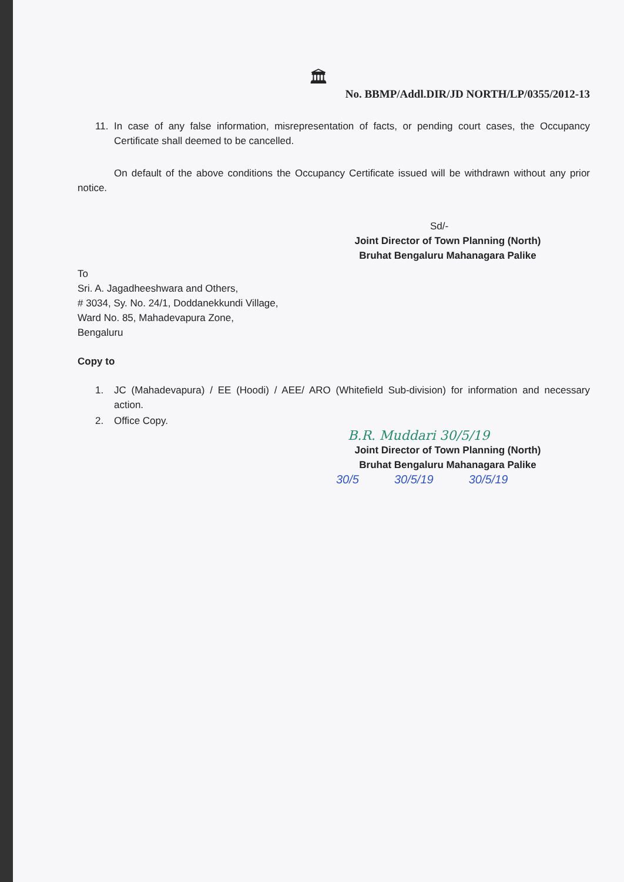🏛
No. BBMP/Addl.DIR/JD NORTH/LP/0355/2012-13
11. In case of any false information, misrepresentation of facts, or pending court cases, the Occupancy Certificate shall deemed to be cancelled.
On default of the above conditions the Occupancy Certificate issued will be withdrawn without any prior notice.
Sd/-
Joint Director of Town Planning (North)
Bruhat Bengaluru Mahanagara Palike
To
Sri. A. Jagadheeshwara and Others,
# 3034, Sy. No. 24/1, Doddanekkundi Village,
Ward No. 85, Mahadevapura Zone,
Bengaluru
Copy to
1. JC (Mahadevapura) / EE (Hoodi) / AEE/ ARO (Whitefield Sub-division) for information and necessary action.
2. Office Copy.
B.R. Muddari 30/5/19
Joint Director of Town Planning (North)
Bruhat Bengaluru Mahanagara Palike
30/5 30/5/19 30/5/19